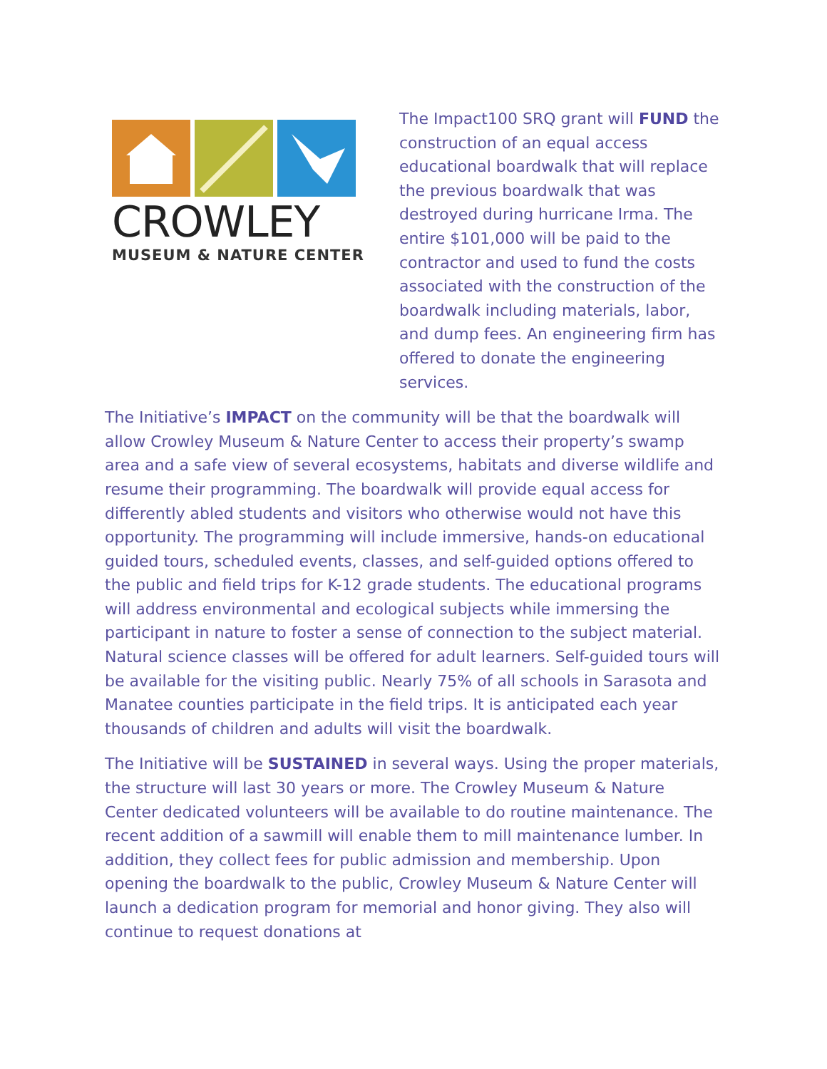CROWLEY
MUSEUM & NATURE CENTER
The Impact100 SRQ grant will FUND the construction of an equal access educational boardwalk that will replace the previous boardwalk that was destroyed during hurricane Irma. The entire $101,000 will be paid to the contractor and used to fund the costs associated with the construction of the boardwalk including materials, labor, and dump fees. An engineering firm has offered to donate the engineering services.
The Initiative’s IMPACT on the community will be that the boardwalk will allow Crowley Museum & Nature Center to access their property’s swamp area and a safe view of several ecosystems, habitats and diverse wildlife and resume their programming. The boardwalk will provide equal access for differently abled students and visitors who otherwise would not have this opportunity. The programming will include immersive, hands-on educational guided tours, scheduled events, classes, and self-guided options offered to the public and field trips for K-12 grade students. The educational programs will address environmental and ecological subjects while immersing the participant in nature to foster a sense of connection to the subject material. Natural science classes will be offered for adult learners. Self-guided tours will be available for the visiting public. Nearly 75% of all schools in Sarasota and Manatee counties participate in the field trips. It is anticipated each year thousands of children and adults will visit the boardwalk.
The Initiative will be SUSTAINED in several ways. Using the proper materials, the structure will last 30 years or more. The Crowley Museum & Nature Center dedicated volunteers will be available to do routine maintenance. The recent addition of a sawmill will enable them to mill maintenance lumber. In addition, they collect fees for public admission and membership. Upon opening the boardwalk to the public, Crowley Museum & Nature Center will launch a dedication program for memorial and honor giving. They also will continue to request donations at